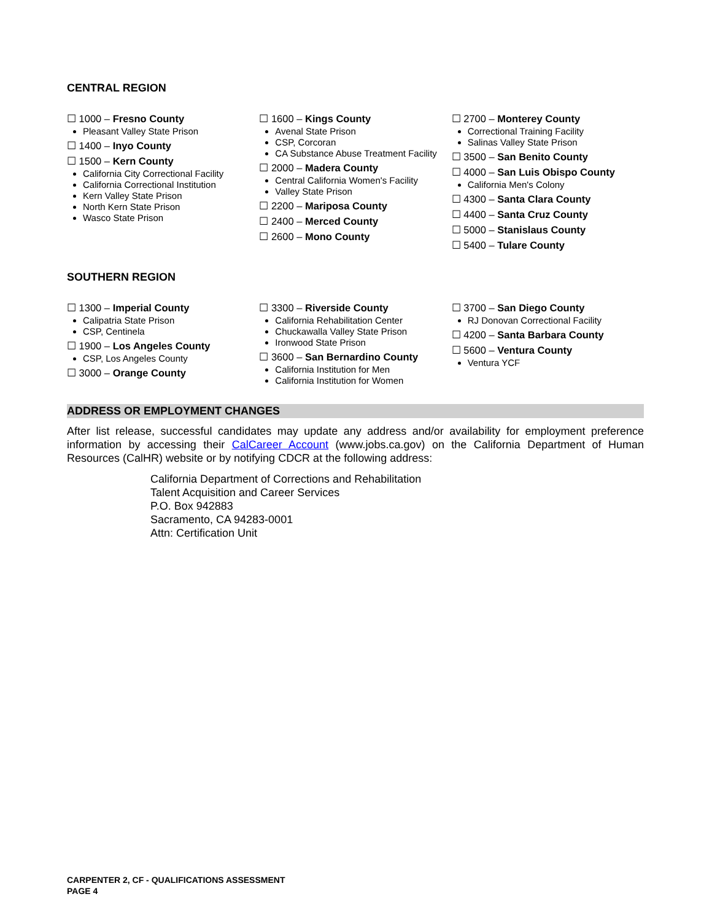CENTRAL REGION
☐ 1000 – Fresno County
Pleasant Valley State Prison
☐ 1400 – Inyo County
☐ 1500 – Kern County
California City Correctional Facility
California Correctional Institution
Kern Valley State Prison
North Kern State Prison
Wasco State Prison
☐ 1600 – Kings County
Avenal State Prison
CSP, Corcoran
CA Substance Abuse Treatment Facility
☐ 2000 – Madera County
Central California Women's Facility
Valley State Prison
☐ 2200 – Mariposa County
☐ 2400 – Merced County
☐ 2600 – Mono County
☐ 2700 – Monterey County
Correctional Training Facility
Salinas Valley State Prison
☐ 3500 – San Benito County
☐ 4000 – San Luis Obispo County
California Men's Colony
☐ 4300 – Santa Clara County
☐ 4400 – Santa Cruz County
☐ 5000 – Stanislaus County
☐ 5400 – Tulare County
SOUTHERN REGION
☐ 1300 – Imperial County
Calipatria State Prison
CSP, Centinela
☐ 1900 – Los Angeles County
CSP, Los Angeles County
☐ 3000 – Orange County
☐ 3300 – Riverside County
California Rehabilitation Center
Chuckawalla Valley State Prison
Ironwood State Prison
☐ 3600 – San Bernardino County
California Institution for Men
California Institution for Women
☐ 3700 – San Diego County
RJ Donovan Correctional Facility
☐ 4200 – Santa Barbara County
☐ 5600 – Ventura County
Ventura YCF
ADDRESS OR EMPLOYMENT CHANGES
After list release, successful candidates may update any address and/or availability for employment preference information by accessing their CalCareer Account (www.jobs.ca.gov) on the California Department of Human Resources (CalHR) website or by notifying CDCR at the following address:
California Department of Corrections and Rehabilitation
Talent Acquisition and Career Services
P.O. Box 942883
Sacramento, CA 94283-0001
Attn: Certification Unit
CARPENTER 2, CF - QUALIFICATIONS ASSESSMENT
PAGE 4